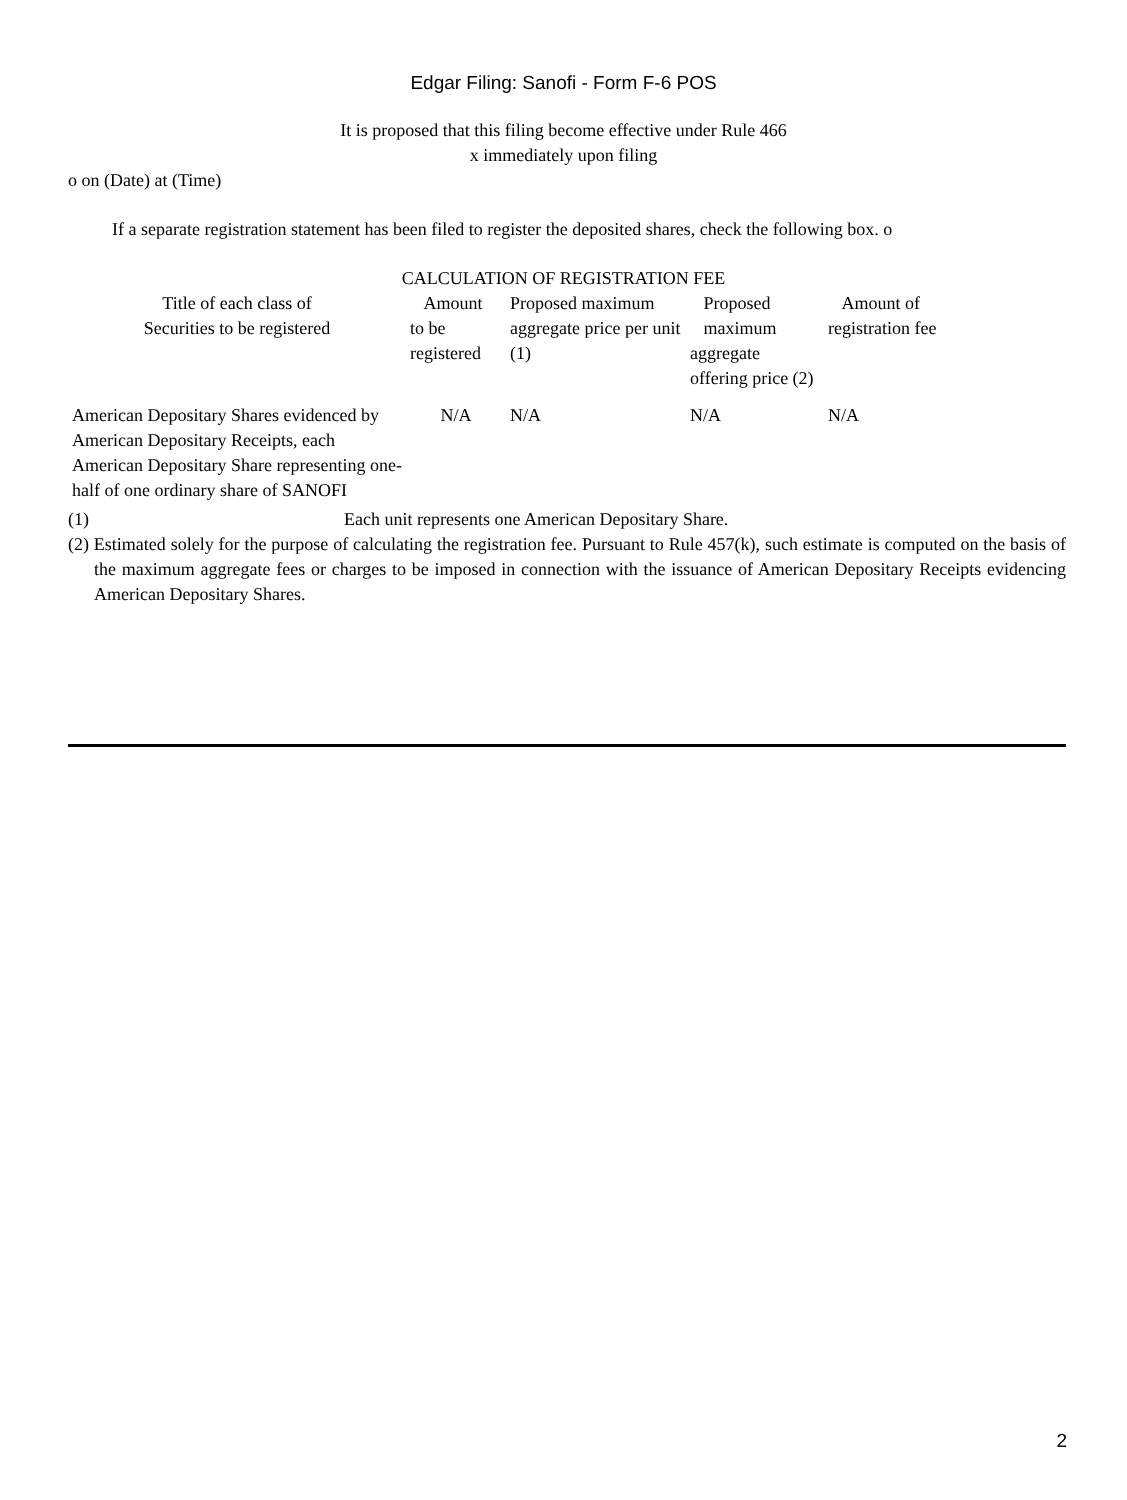Edgar Filing: Sanofi - Form F-6 POS
It is proposed that this filing become effective under Rule 466
x immediately upon filing
o on (Date) at (Time)
If a separate registration statement has been filed to register the deposited shares, check the following box. o
CALCULATION OF REGISTRATION FEE
| Title of each class of Securities to be registered | Amount to be registered | Proposed maximum aggregate price per unit (1) | Proposed maximum aggregate offering price (2) | Amount of registration fee |
| --- | --- | --- | --- | --- |
| American Depositary Shares evidenced by American Depositary Receipts, each American Depositary Share representing one-half of one ordinary share of SANOFI | N/A | N/A | N/A | N/A |
(1) Each unit represents one American Depositary Share.
(2) Estimated solely for the purpose of calculating the registration fee. Pursuant to Rule 457(k), such estimate is computed on the basis of the maximum aggregate fees or charges to be imposed in connection with the issuance of American Depositary Receipts evidencing American Depositary Shares.
2